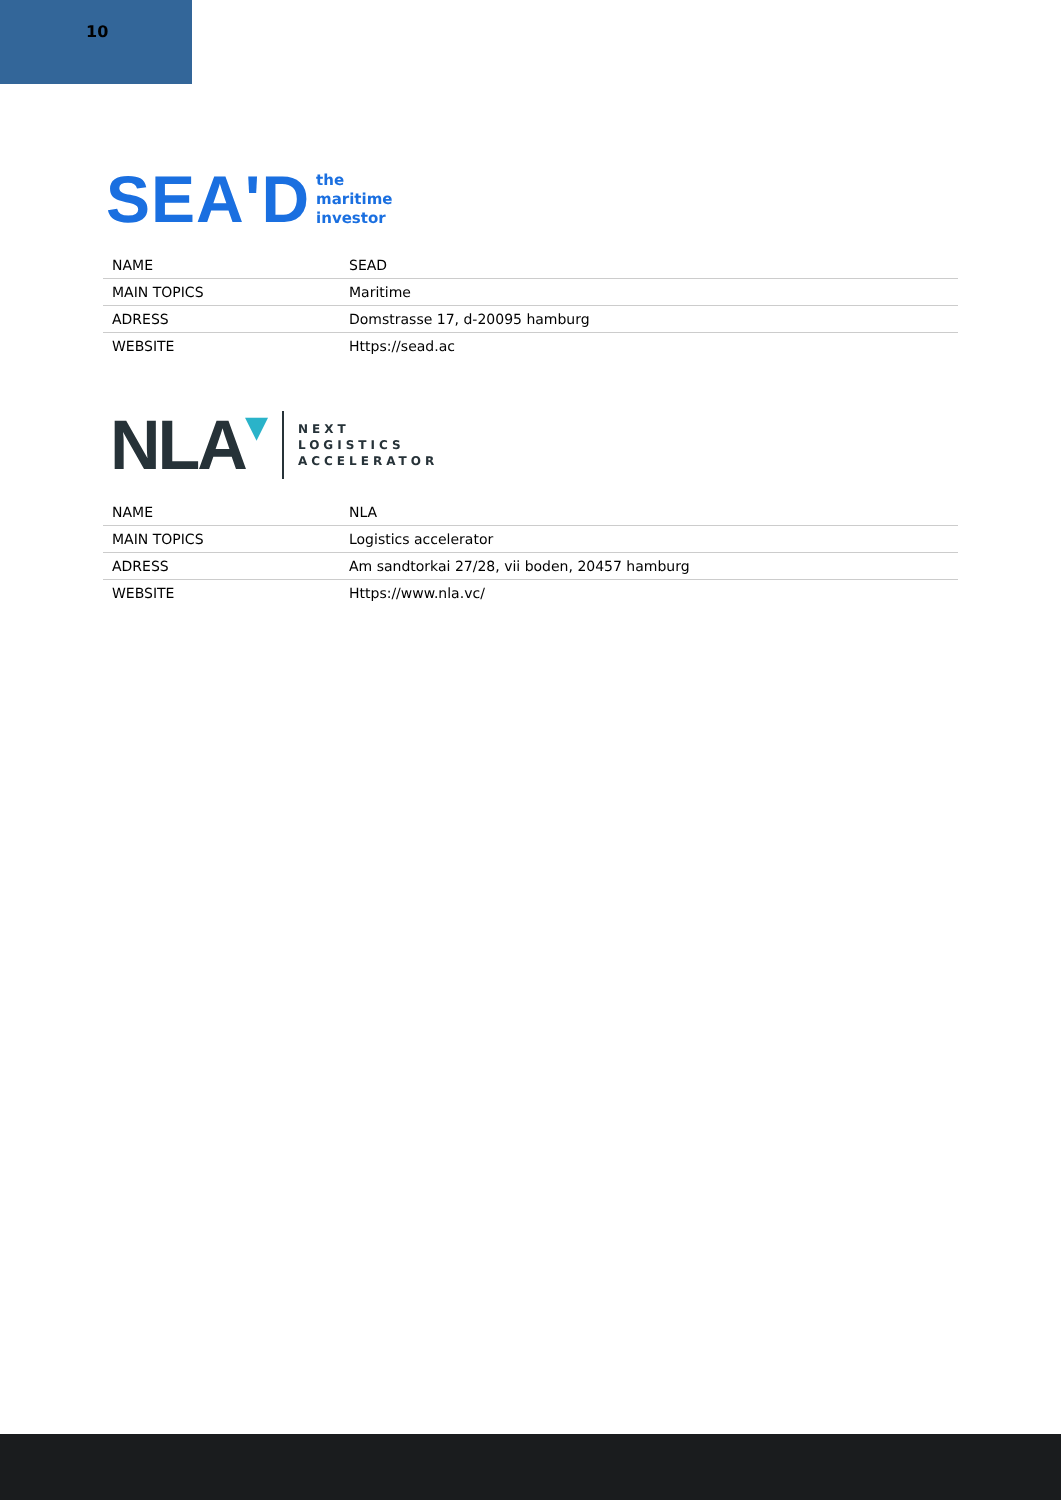10
SEA'D
the
maritime
investor
| NAME | SEAD |
| MAIN TOPICS | Maritime |
| ADRESS | Domstrasse 17, d-20095 hamburg |
| WEBSITE | Https://sead.ac |
NLA ▼
NEXT
LOGISTICS
ACCELERATOR
| NAME | NLA |
| MAIN TOPICS | Logistics accelerator |
| ADRESS | Am sandtorkai 27/28, vii boden, 20457 hamburg |
| WEBSITE | Https://www.nla.vc/ |